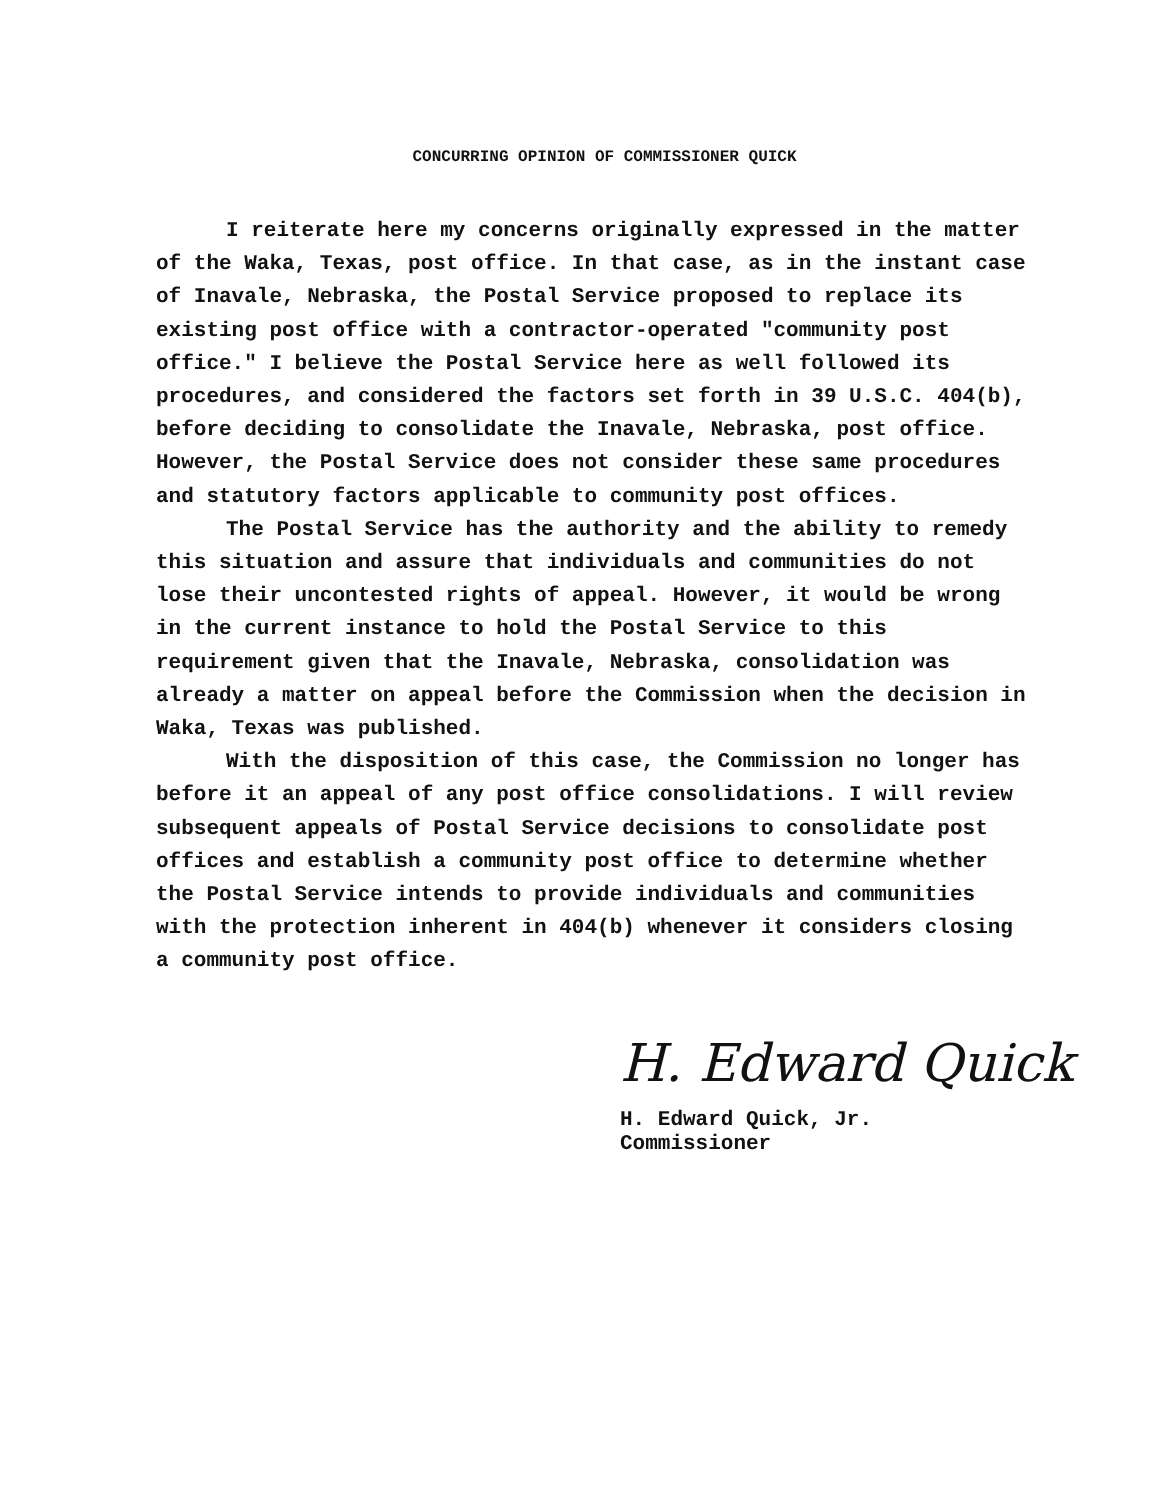CONCURRING OPINION OF COMMISSIONER QUICK
I reiterate here my concerns originally expressed in the matter of the Waka, Texas, post office. In that case, as in the instant case of Inavale, Nebraska, the Postal Service proposed to replace its existing post office with a contractor-operated "community post office." I believe the Postal Service here as well followed its procedures, and considered the factors set forth in 39 U.S.C. 404(b), before deciding to consolidate the Inavale, Nebraska, post office. However, the Postal Service does not consider these same procedures and statutory factors applicable to community post offices.
The Postal Service has the authority and the ability to remedy this situation and assure that individuals and communities do not lose their uncontested rights of appeal. However, it would be wrong in the current instance to hold the Postal Service to this requirement given that the Inavale, Nebraska, consolidation was already a matter on appeal before the Commission when the decision in Waka, Texas was published.
With the disposition of this case, the Commission no longer has before it an appeal of any post office consolidations. I will review subsequent appeals of Postal Service decisions to consolidate post offices and establish a community post office to determine whether the Postal Service intends to provide individuals and communities with the protection inherent in 404(b) whenever it considers closing a community post office.
H. Edward Quick
H. Edward Quick, Jr.
Commissioner